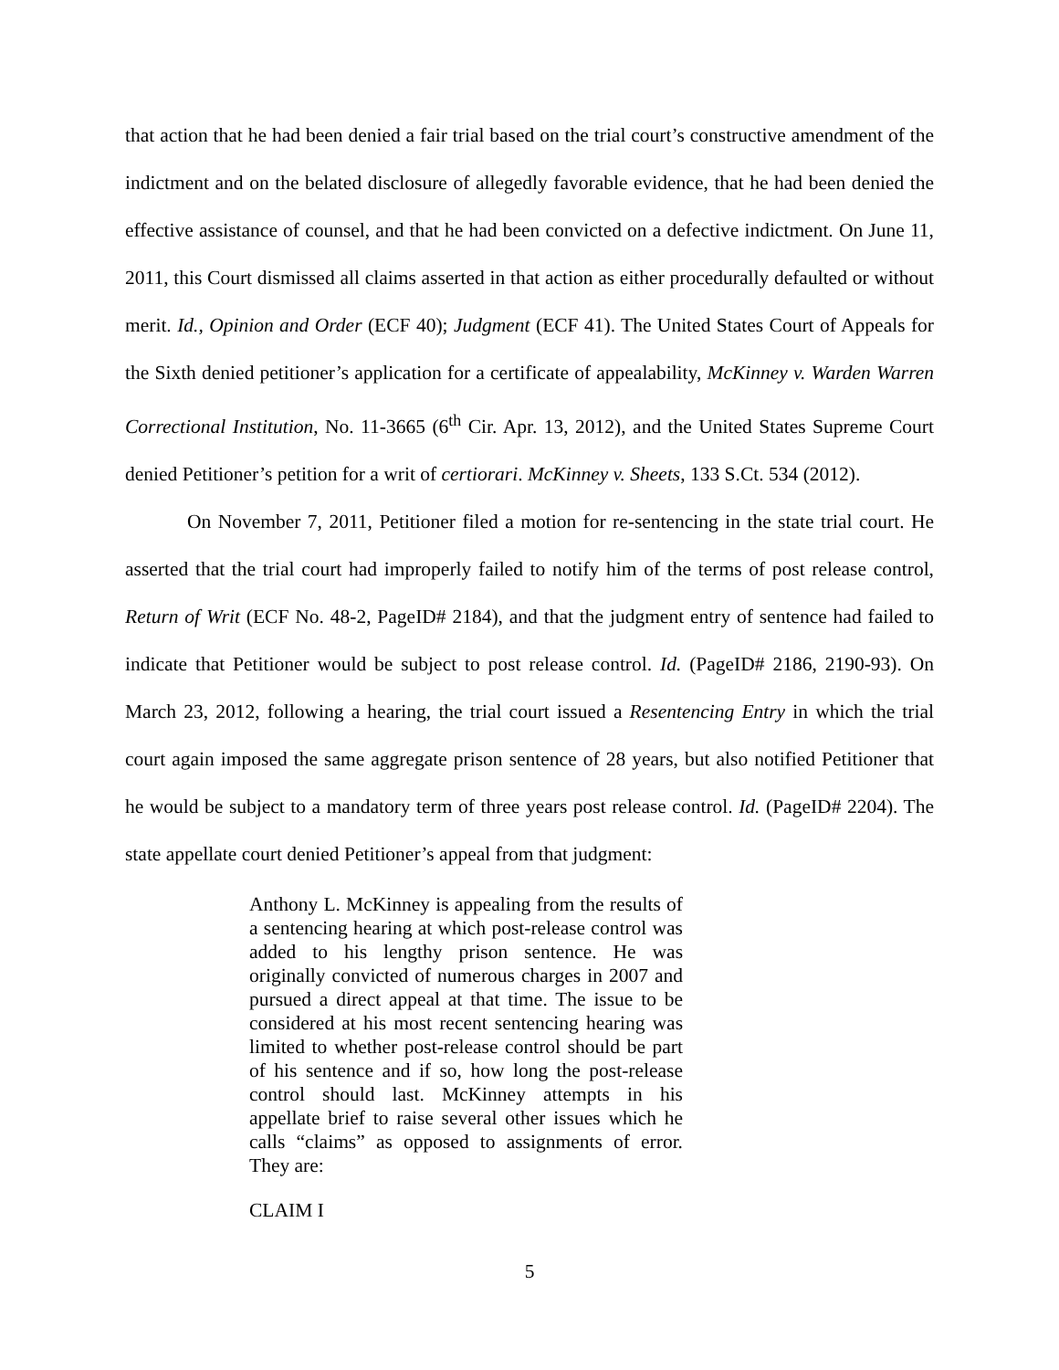that action that he had been denied a fair trial based on the trial court’s constructive amendment of the indictment and on the belated disclosure of allegedly favorable evidence, that he had been denied the effective assistance of counsel, and that he had been convicted on a defective indictment. On June 11, 2011, this Court dismissed all claims asserted in that action as either procedurally defaulted or without merit. Id., Opinion and Order (ECF 40); Judgment (ECF 41). The United States Court of Appeals for the Sixth denied petitioner’s application for a certificate of appealability, McKinney v. Warden Warren Correctional Institution, No. 11-3665 (6<sup>th</sup> Cir. Apr. 13, 2012), and the United States Supreme Court denied Petitioner’s petition for a writ of certiorari. McKinney v. Sheets, 133 S.Ct. 534 (2012).
On November 7, 2011, Petitioner filed a motion for re-sentencing in the state trial court. He asserted that the trial court had improperly failed to notify him of the terms of post release control, Return of Writ (ECF No. 48-2, PageID# 2184), and that the judgment entry of sentence had failed to indicate that Petitioner would be subject to post release control. Id. (PageID# 2186, 2190-93). On March 23, 2012, following a hearing, the trial court issued a Resentencing Entry in which the trial court again imposed the same aggregate prison sentence of 28 years, but also notified Petitioner that he would be subject to a mandatory term of three years post release control. Id. (PageID# 2204). The state appellate court denied Petitioner’s appeal from that judgment:
Anthony L. McKinney is appealing from the results of a sentencing hearing at which post-release control was added to his lengthy prison sentence. He was originally convicted of numerous charges in 2007 and pursued a direct appeal at that time. The issue to be considered at his most recent sentencing hearing was limited to whether post-release control should be part of his sentence and if so, how long the post-release control should last. McKinney attempts in his appellate brief to raise several other issues which he calls “claims” as opposed to assignments of error. They are:
CLAIM I
5